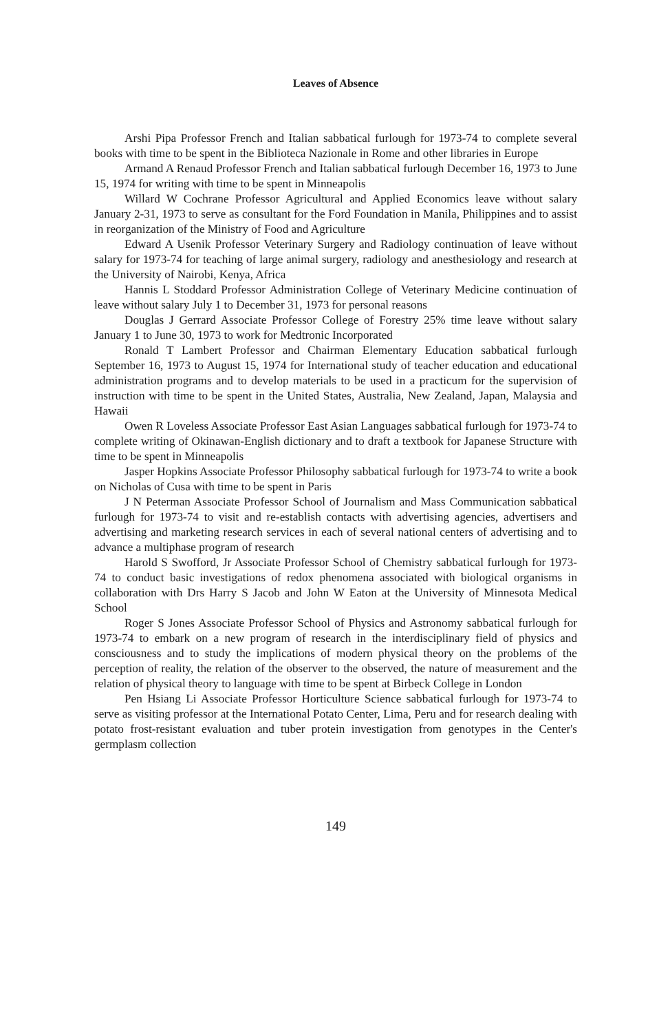Leaves of Absence
Arshi Pipa Professor French and Italian sabbatical furlough for 1973-74 to complete several books with time to be spent in the Biblioteca Nazionale in Rome and other libraries in Europe
Armand A Renaud Professor French and Italian sabbatical furlough December 16, 1973 to June 15, 1974 for writing with time to be spent in Minneapolis
Willard W Cochrane Professor Agricultural and Applied Economics leave without salary January 2-31, 1973 to serve as consultant for the Ford Foundation in Manila, Philippines and to assist in reorganization of the Ministry of Food and Agriculture
Edward A Usenik Professor Veterinary Surgery and Radiology continuation of leave without salary for 1973-74 for teaching of large animal surgery, radiology and anesthesiology and research at the University of Nairobi, Kenya, Africa
Hannis L Stoddard Professor Administration College of Veterinary Medicine continuation of leave without salary July 1 to December 31, 1973 for personal reasons
Douglas J Gerrard Associate Professor College of Forestry 25% time leave without salary January 1 to June 30, 1973 to work for Medtronic Incorporated
Ronald T Lambert Professor and Chairman Elementary Education sabbatical furlough September 16, 1973 to August 15, 1974 for International study of teacher education and educational administration programs and to develop materials to be used in a practicum for the supervision of instruction with time to be spent in the United States, Australia, New Zealand, Japan, Malaysia and Hawaii
Owen R Loveless Associate Professor East Asian Languages sabbatical furlough for 1973-74 to complete writing of Okinawan-English dictionary and to draft a textbook for Japanese Structure with time to be spent in Minneapolis
Jasper Hopkins Associate Professor Philosophy sabbatical furlough for 1973-74 to write a book on Nicholas of Cusa with time to be spent in Paris
J N Peterman Associate Professor School of Journalism and Mass Communication sabbatical furlough for 1973-74 to visit and re-establish contacts with advertising agencies, advertisers and advertising and marketing research services in each of several national centers of advertising and to advance a multiphase program of research
Harold S Swofford, Jr Associate Professor School of Chemistry sabbatical furlough for 1973-74 to conduct basic investigations of redox phenomena associated with biological organisms in collaboration with Drs Harry S Jacob and John W Eaton at the University of Minnesota Medical School
Roger S Jones Associate Professor School of Physics and Astronomy sabbatical furlough for 1973-74 to embark on a new program of research in the interdisciplinary field of physics and consciousness and to study the implications of modern physical theory on the problems of the perception of reality, the relation of the observer to the observed, the nature of measurement and the relation of physical theory to language with time to be spent at Birbeck College in London
Pen Hsiang Li Associate Professor Horticulture Science sabbatical furlough for 1973-74 to serve as visiting professor at the International Potato Center, Lima, Peru and for research dealing with potato frost-resistant evaluation and tuber protein investigation from genotypes in the Center's germplasm collection
149